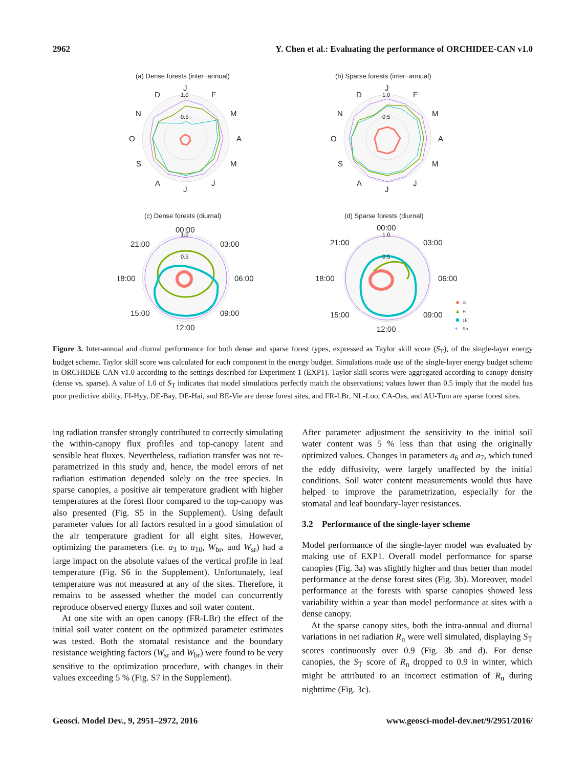2962 Y. Chen et al.: Evaluating the performance of ORCHIDEE-CAN v1.0
(a) Dense forests (inter−annual)
(b) Sparse forests (inter−annual)
(c) Dense forests (diurnal)
(d) Sparse forests (diurnal)
J
D
F
N
M
O
A
S
M
A
J
J
J
D
F
N
M
O
A
S
M
A
J
J
00:00
21:00
03:00
18:00
06:00
15:00
09:00
12:00
00:00
21:00
03:00
18:00
06:00
15:00
09:00
12:00
1.0
0.5
1.0
0.5
1.0
0.5
1.0
0.5
G
H
LE
Rn
+
Figure 3. Inter-annual and diurnal performance for both dense and sparse forest types, expressed as Taylor skill score (S<sub>T</sub>), of the single-layer energy budget scheme. Taylor skill score was calculated for each component in the energy budget. Simulations made use of the single-layer energy budget scheme in ORCHIDEE-CAN v1.0 according to the settings described for Experiment 1 (EXP1). Taylor skill scores were aggregated according to canopy density (dense vs. sparse). A value of 1.0 of S<sub>T</sub> indicates that model simulations perfectly match the observations; values lower than 0.5 imply that the model has poor predictive ability. FI-Hyy, DE-Bay, DE-Hai, and BE-Vie are dense forest sites, and FR-LBr, NL-Loo, CA-Oas, and AU-Tum are sparse forest sites.
ing radiation transfer strongly contributed to correctly simulating the within-canopy flux profiles and top-canopy latent and sensible heat fluxes. Nevertheless, radiation transfer was not re-parametrized in this study and, hence, the model errors of net radiation estimation depended solely on the tree species. In sparse canopies, a positive air temperature gradient with higher temperatures at the forest floor compared to the top-canopy was also presented (Fig. S5 in the Supplement). Using default parameter values for all factors resulted in a good simulation of the air temperature gradient for all eight sites. However, optimizing the parameters (i.e. a<sub>3</sub> to a<sub>10</sub>, W<sub>br</sub>, and W<sub>sr</sub>) had a large impact on the absolute values of the vertical profile in leaf temperature (Fig. S6 in the Supplement). Unfortunately, leaf temperature was not measured at any of the sites. Therefore, it remains to be assessed whether the model can concurrently reproduce observed energy fluxes and soil water content.
At one site with an open canopy (FR-LBr) the effect of the initial soil water content on the optimized parameter estimates was tested. Both the stomatal resistance and the boundary resistance weighting factors (W<sub>sr</sub> and W<sub>br</sub>) were found to be very sensitive to the optimization procedure, with changes in their values exceeding 5 % (Fig. S7 in the Supplement).
After parameter adjustment the sensitivity to the initial soil water content was 5 % less than that using the originally optimized values. Changes in parameters a<sub>6</sub> and a<sub>7</sub>, which tuned the eddy diffusivity, were largely unaffected by the initial conditions. Soil water content measurements would thus have helped to improve the parametrization, especially for the stomatal and leaf boundary-layer resistances.
3.2 Performance of the single-layer scheme
Model performance of the single-layer model was evaluated by making use of EXP1. Overall model performance for sparse canopies (Fig. 3a) was slightly higher and thus better than model performance at the dense forest sites (Fig. 3b). Moreover, model performance at the forests with sparse canopies showed less variability within a year than model performance at sites with a dense canopy.
At the sparse canopy sites, both the intra-annual and diurnal variations in net radiation R<sub>n</sub> were well simulated, displaying S<sub>T</sub> scores continuously over 0.9 (Fig. 3b and d). For dense canopies, the S<sub>T</sub> score of R<sub>n</sub> dropped to 0.9 in winter, which might be attributed to an incorrect estimation of R<sub>n</sub> during nighttime (Fig. 3c).
Geosci. Model Dev., 9, 2951–2972, 2016 www.geosci-model-dev.net/9/2951/2016/